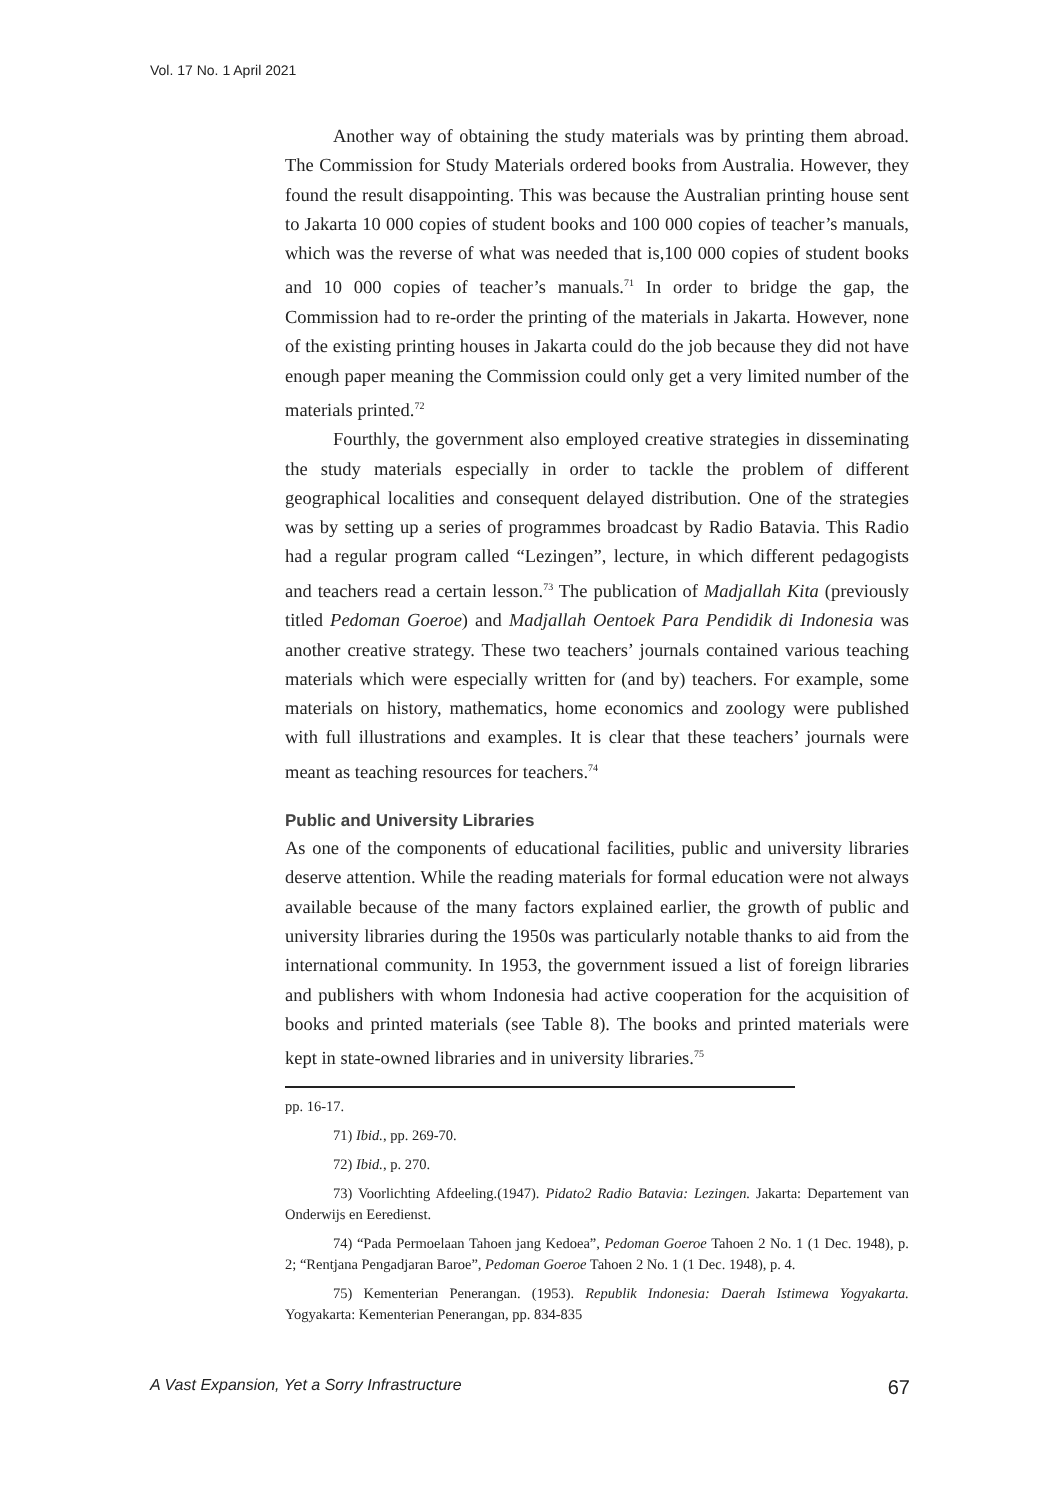Vol. 17 No. 1 April 2021
Another way of obtaining the study materials was by printing them abroad. The Commission for Study Materials ordered books from Australia. However, they found the result disappointing. This was because the Australian printing house sent to Jakarta 10 000 copies of student books and 100 000 copies of teacher’s manuals, which was the reverse of what was needed that is,100 000 copies of student books and 10 000 copies of teacher’s manuals.<sup>71</sup> In order to bridge the gap, the Commission had to re-order the printing of the materials in Jakarta. However, none of the existing printing houses in Jakarta could do the job because they did not have enough paper meaning the Commission could only get a very limited number of the materials printed.<sup>72</sup>
Fourthly, the government also employed creative strategies in disseminating the study materials especially in order to tackle the problem of different geographical localities and consequent delayed distribution. One of the strategies was by setting up a series of programmes broadcast by Radio Batavia. This Radio had a regular program called “Lezingen”, lecture, in which different pedagogists and teachers read a certain lesson.<sup>73</sup> The publication of Madjallah Kita (previously titled Pedoman Goeroe) and Madjallah Oentoek Para Pendidik di Indonesia was another creative strategy. These two teachers’ journals contained various teaching materials which were especially written for (and by) teachers. For example, some materials on history, mathematics, home economics and zoology were published with full illustrations and examples. It is clear that these teachers’ journals were meant as teaching resources for teachers.<sup>74</sup>
Public and University Libraries
As one of the components of educational facilities, public and university libraries deserve attention. While the reading materials for formal education were not always available because of the many factors explained earlier, the growth of public and university libraries during the 1950s was particularly notable thanks to aid from the international community. In 1953, the government issued a list of foreign libraries and publishers with whom Indonesia had active cooperation for the acquisition of books and printed materials (see Table 8). The books and printed materials were kept in state-owned libraries and in university libraries.<sup>75</sup>
pp. 16-17.
71) Ibid., pp. 269-70.
72) Ibid., p. 270.
73) Voorlichting Afdeeling.(1947). Pidato2 Radio Batavia: Lezingen. Jakarta: Departement van Onderwijs en Eeredienst.
74) “Pada Permoelaan Tahoen jang Kedoea”, Pedoman Goeroe Tahoen 2 No. 1 (1 Dec. 1948), p. 2; “Rentjana Pengadjaran Baroe”, Pedoman Goeroe Tahoen 2 No. 1 (1 Dec. 1948), p. 4.
75) Kementerian Penerangan. (1953). Republik Indonesia: Daerah Istimewa Yogyakarta. Yogyakarta: Kementerian Penerangan, pp. 834-835
A Vast Expansion, Yet a Sorry Infrastructure 67